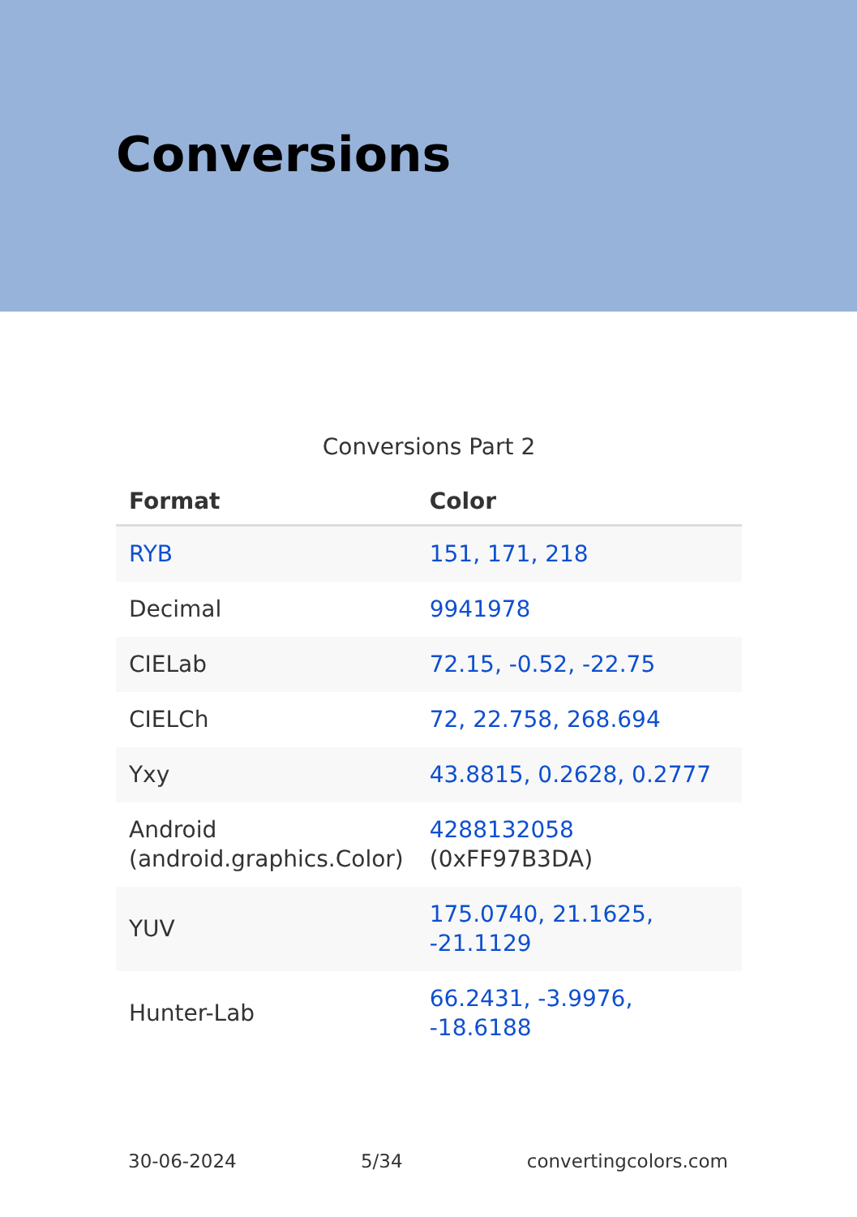Conversions
Conversions Part 2
| Format | Color |
| --- | --- |
| RYB | 151, 171, 218 |
| Decimal | 9941978 |
| CIELab | 72.15, -0.52, -22.75 |
| CIELCh | 72, 22.758, 268.694 |
| Yxy | 43.8815, 0.2628, 0.2777 |
| Android (android.graphics.Color) | 4288132058 (0xFF97B3DA) |
| YUV | 175.0740, 21.1625, -21.1129 |
| Hunter-Lab | 66.2431, -3.9976, -18.6188 |
30-06-2024 5/34 convertingcolors.com